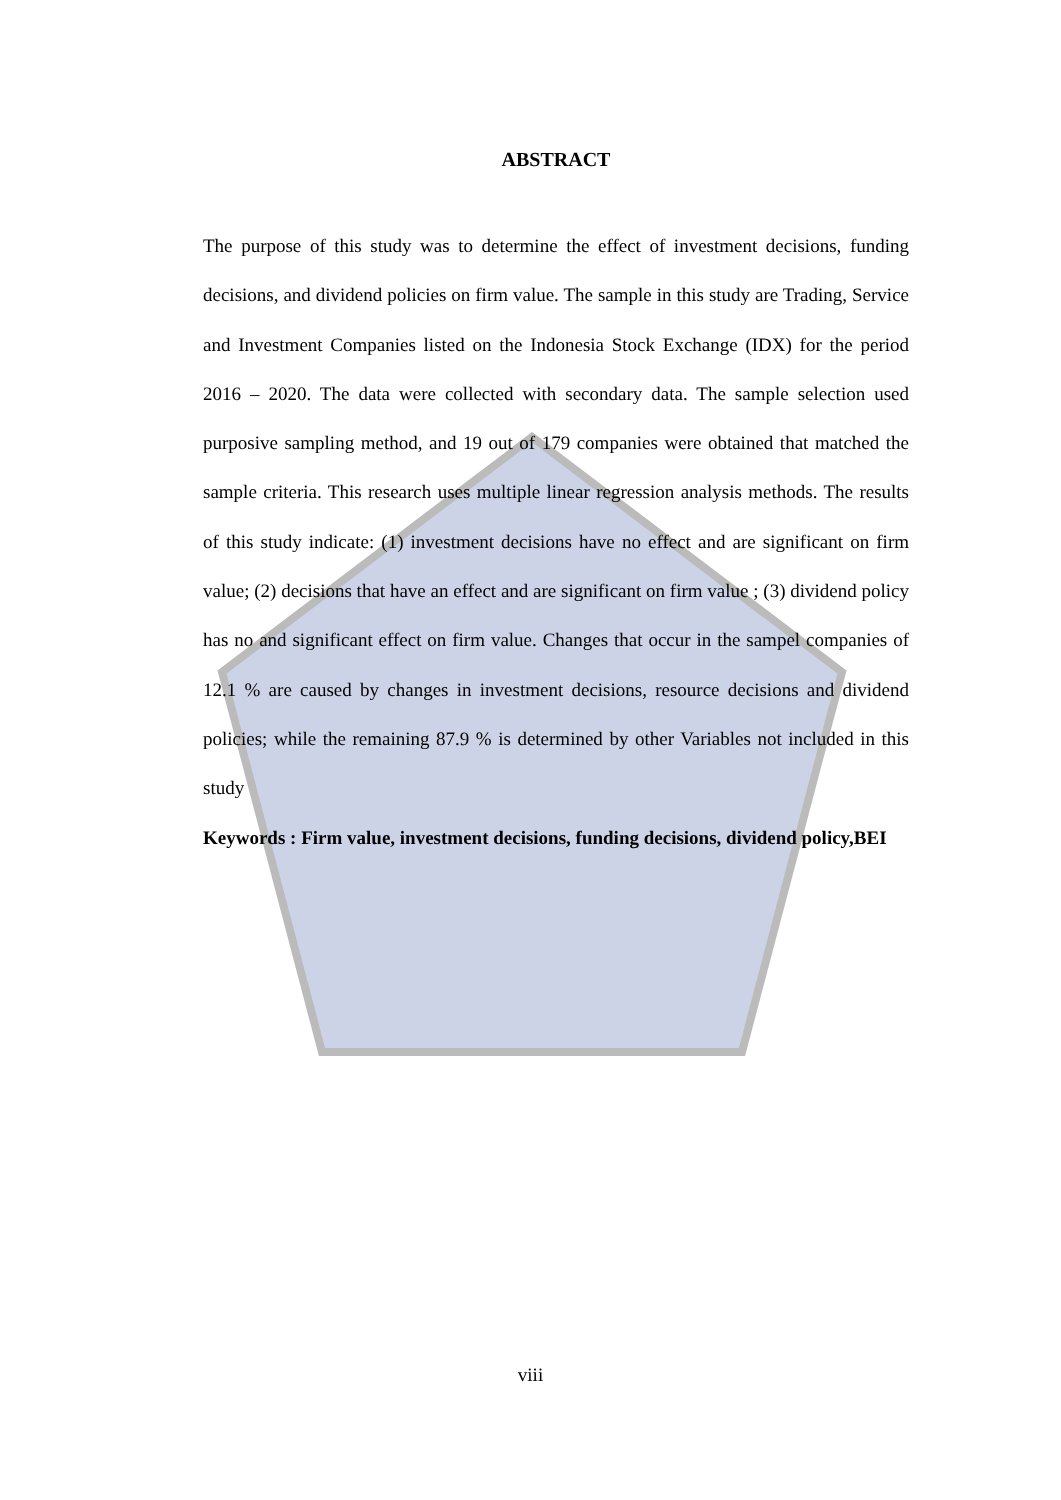ABSTRACT
The purpose of this study was to determine the effect of investment decisions, funding decisions, and dividend policies on firm value. The sample in this study are Trading, Service and Investment Companies listed on the Indonesia Stock Exchange (IDX) for the period 2016 – 2020. The data were collected with secondary data. The sample selection used purposive sampling method, and 19 out of 179 companies were obtained that matched the sample criteria. This research uses multiple linear regression analysis methods. The results of this study indicate: (1) investment decisions have no effect and are significant on firm value; (2) decisions that have an effect and are significant on firm value ; (3) dividend policy has no and significant effect on firm value. Changes that occur in the sampel companies of 12.1 % are caused by changes in investment decisions, resource decisions and dividend policies; while the remaining 87.9 % is determined by other Variables not included in this study
Keywords : Firm value, investment decisions, funding decisions, dividend policy,BEI
viii